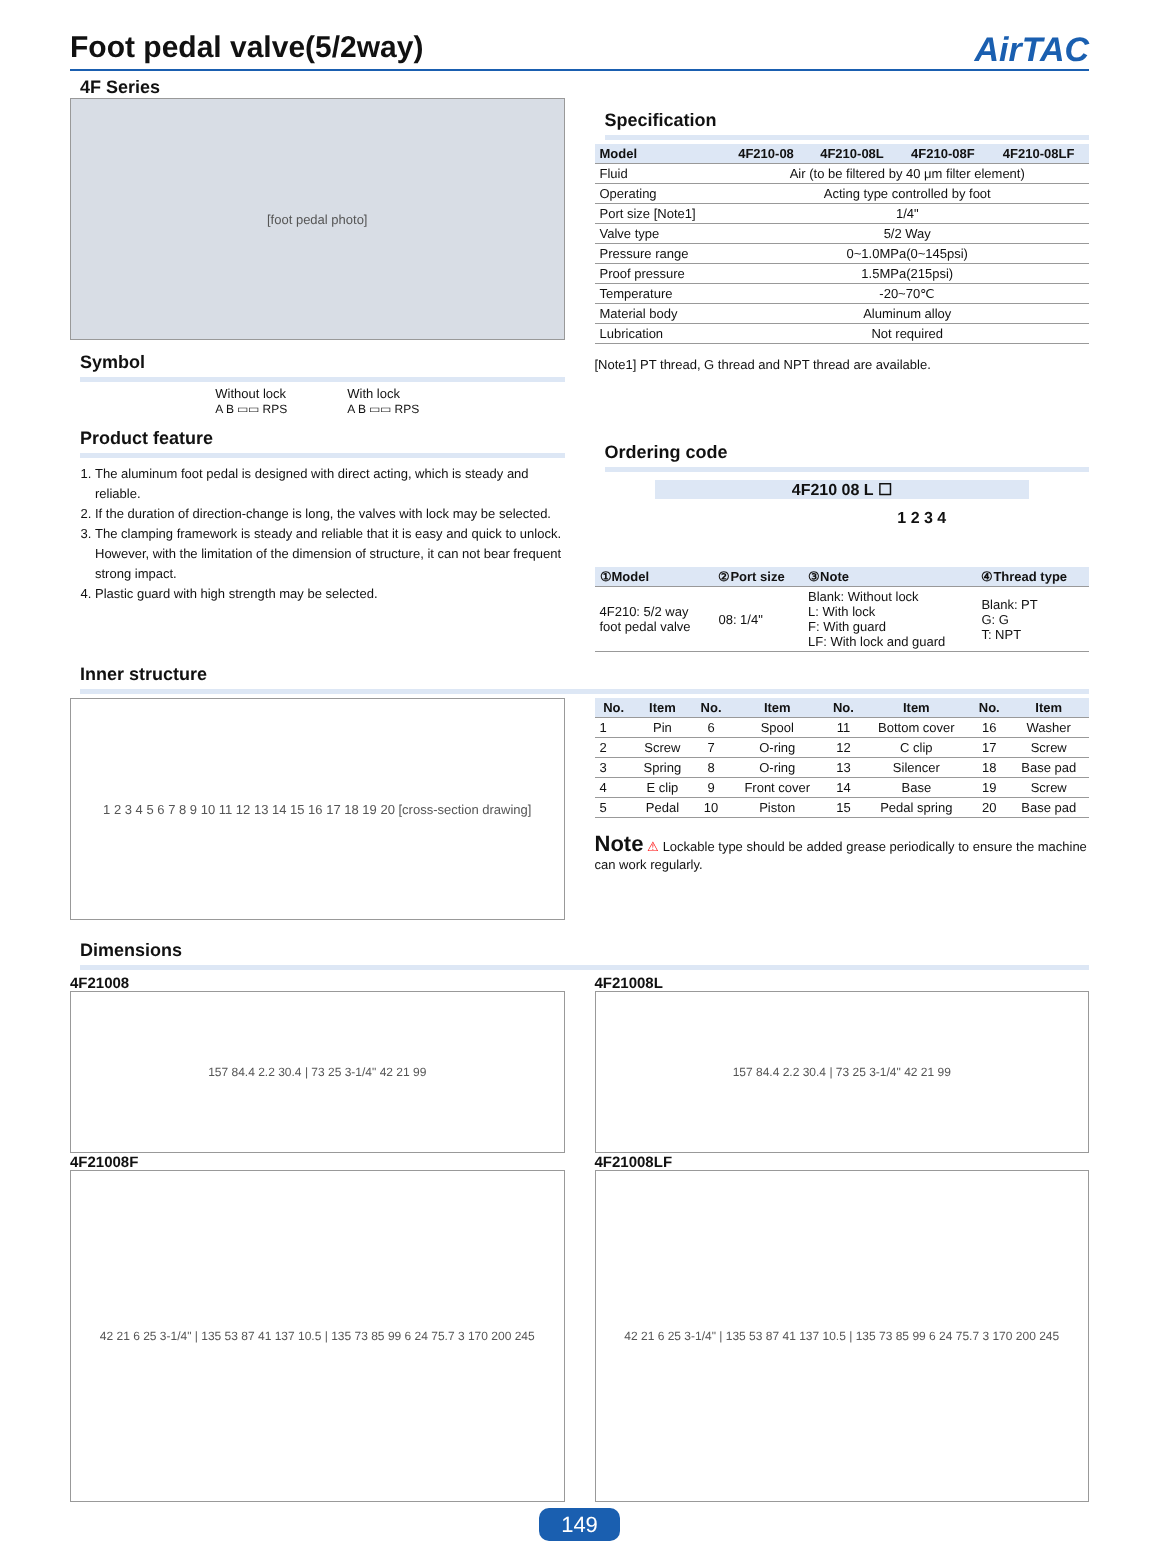Foot pedal valve(5/2way) AirTAC
4F Series
[foot pedal photo]
Symbol
Without lock
A B ▭▭ RPS
With lock
A B ▭▭ RPS
Product feature
1. The aluminum foot pedal is designed with direct acting, which is steady and reliable.
2. If the duration of direction-change is long, the valves with lock may be selected.
3. The clamping framework is steady and reliable that it is easy and quick to unlock. However, with the limitation of the dimension of structure, it can not bear frequent strong impact.
4. Plastic guard with high strength may be selected.
Specification
| Model | 4F210-08 | 4F210-08L | 4F210-08F | 4F210-08LF |
| --- | --- | --- | --- | --- |
| Fluid | Air (to be filtered by 40 μm filter element) | | | |
| Operating | Acting type controlled by foot | | | |
| Port size [Note1] | 1/4" | | | |
| Valve type | 5/2 Way | | | |
| Pressure range | 0~1.0MPa(0~145psi) | | | |
| Proof pressure | 1.5MPa(215psi) | | | |
| Temperature | -20~70℃ | | | |
| Material body | Aluminum alloy | | | |
| Lubrication | Not required | | | |
[Note1] PT thread, G thread and NPT thread are available.
Ordering code
4F210 08 L ☐
1 2 3 4
| ①Model | ②Port size | ③Note | ④Thread type |
| --- | --- | --- | --- |
| 4F210: 5/2 way foot pedal valve | 08: 1/4" | Blank: Without lock L: With lock F: With guard LF: With lock and guard | Blank: PT G: G T: NPT |
Inner structure
1 2 3 4 5 6 7 8 9 10 11 12 13 14 15 16 17 18 19 20 [cross-section drawing]
| No. | Item | No. | Item | No. | Item | No. | Item |
| --- | --- | --- | --- | --- | --- | --- | --- |
| 1 | Pin | 6 | Spool | 11 | Bottom cover | 16 | Washer |
| 2 | Screw | 7 | O-ring | 12 | C clip | 17 | Screw |
| 3 | Spring | 8 | O-ring | 13 | Silencer | 18 | Base pad |
| 4 | E clip | 9 | Front cover | 14 | Base | 19 | Screw |
| 5 | Pedal | 10 | Piston | 15 | Pedal spring | 20 | Base pad |
Note ⚠ Lockable type should be added grease periodically to ensure the machine can work regularly.
Dimensions
4F21008
157 84.4 2.2 30.4 | 73 25 3-1/4" 42 21 99
4F21008F
42 21 6 25 3-1/4" | 135 53 87 41 137 10.5 | 135 73 85 99 6 24 75.7 3 170 200 245
4F21008L
157 84.4 2.2 30.4 | 73 25 3-1/4" 42 21 99
4F21008LF
42 21 6 25 3-1/4" | 135 53 87 41 137 10.5 | 135 73 85 99 6 24 75.7 3 170 200 245
149